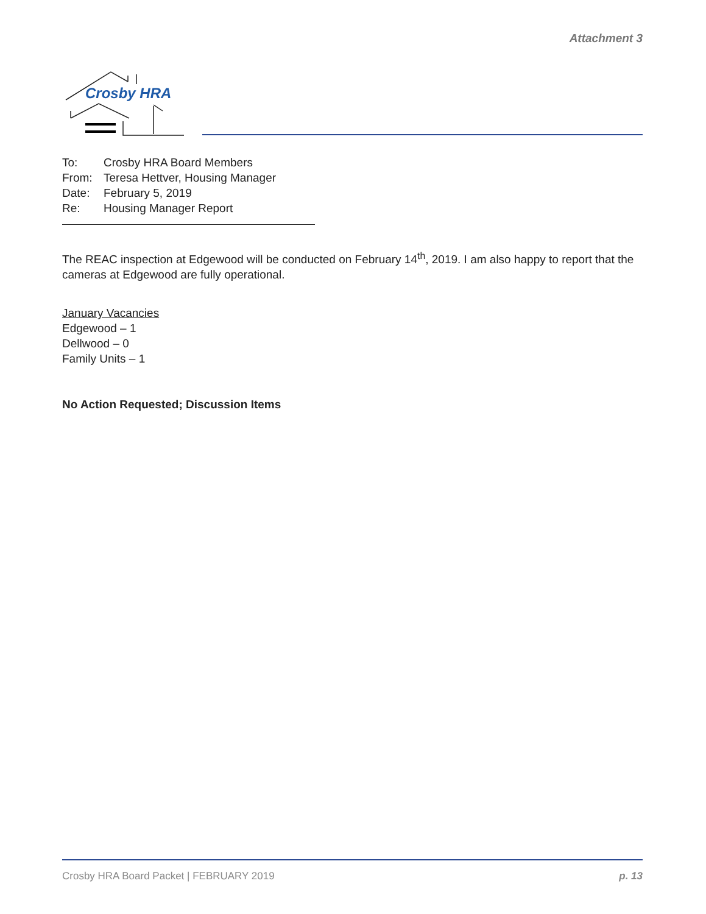Attachment 3
Crosby HRA
To: Crosby HRA Board Members
From: Teresa Hettver, Housing Manager
Date: February 5, 2019
Re: Housing Manager Report
The REAC inspection at Edgewood will be conducted on February 14<sup>th</sup>, 2019. I am also happy to report that the cameras at Edgewood are fully operational.
January Vacancies
Edgewood – 1
Dellwood – 0
Family Units – 1
No Action Requested; Discussion Items
Crosby HRA Board Packet | FEBRUARY 2019 p. 13